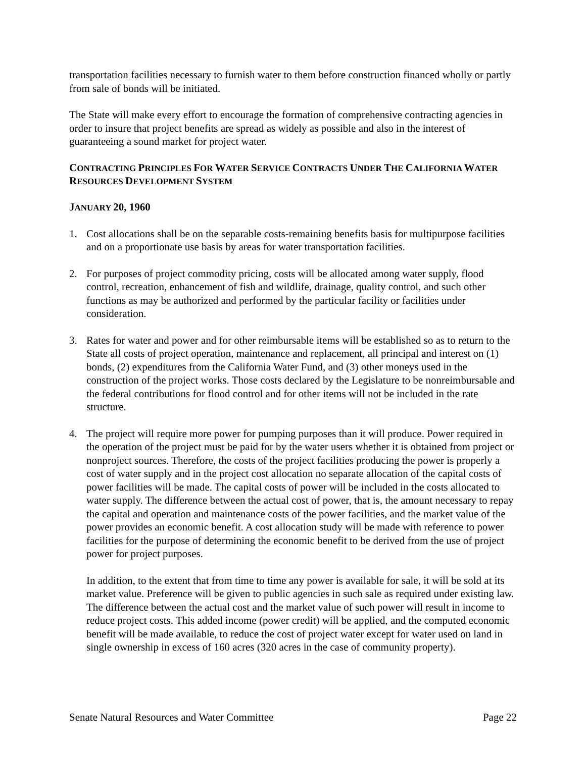transportation facilities necessary to furnish water to them before construction financed wholly or partly from sale of bonds will be initiated.
The State will make every effort to encourage the formation of comprehensive contracting agencies in order to insure that project benefits are spread as widely as possible and also in the interest of guaranteeing a sound market for project water.
CONTRACTING PRINCIPLES FOR WATER SERVICE CONTRACTS UNDER THE CALIFORNIA WATER RESOURCES DEVELOPMENT SYSTEM
JANUARY 20, 1960
1. Cost allocations shall be on the separable costs-remaining benefits basis for multipurpose facilities and on a proportionate use basis by areas for water transportation facilities.
2. For purposes of project commodity pricing, costs will be allocated among water supply, flood control, recreation, enhancement of fish and wildlife, drainage, quality control, and such other functions as may be authorized and performed by the particular facility or facilities under consideration.
3. Rates for water and power and for other reimbursable items will be established so as to return to the State all costs of project operation, maintenance and replacement, all principal and interest on (1) bonds, (2) expenditures from the California Water Fund, and (3) other moneys used in the construction of the project works. Those costs declared by the Legislature to be nonreimbursable and the federal contributions for flood control and for other items will not be included in the rate structure.
4. The project will require more power for pumping purposes than it will produce. Power required in the operation of the project must be paid for by the water users whether it is obtained from project or nonproject sources. Therefore, the costs of the project facilities producing the power is properly a cost of water supply and in the project cost allocation no separate allocation of the capital costs of power facilities will be made. The capital costs of power will be included in the costs allocated to water supply. The difference between the actual cost of power, that is, the amount necessary to repay the capital and operation and maintenance costs of the power facilities, and the market value of the power provides an economic benefit. A cost allocation study will be made with reference to power facilities for the purpose of determining the economic benefit to be derived from the use of project power for project purposes.
In addition, to the extent that from time to time any power is available for sale, it will be sold at its market value. Preference will be given to public agencies in such sale as required under existing law. The difference between the actual cost and the market value of such power will result in income to reduce project costs. This added income (power credit) will be applied, and the computed economic benefit will be made available, to reduce the cost of project water except for water used on land in single ownership in excess of 160 acres (320 acres in the case of community property).
Senate Natural Resources and Water Committee Page 22